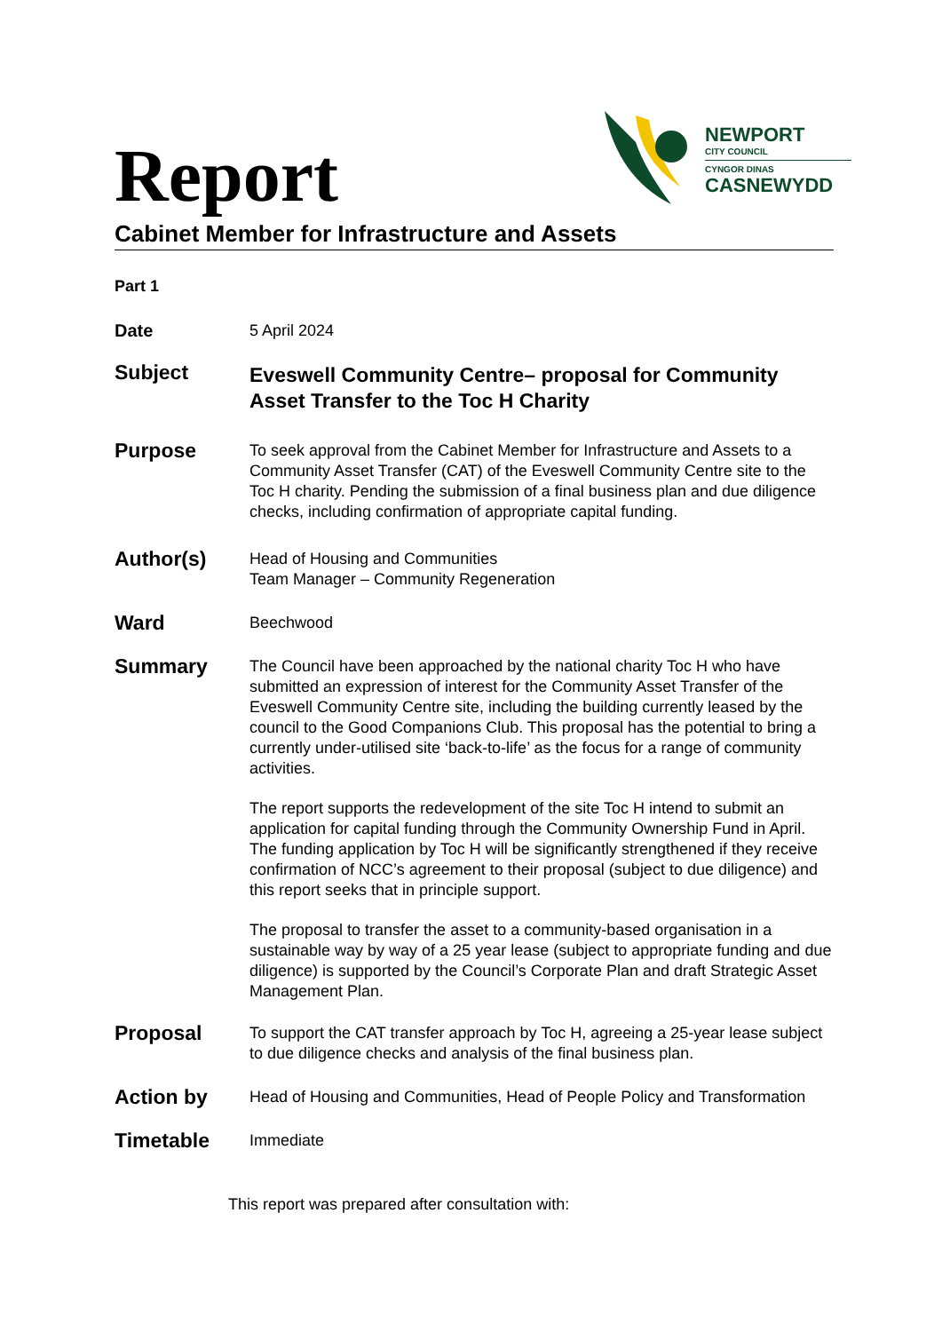Report
NEWPORT
CITY COUNCIL
CYNGOR DINAS
CASNEWYDD
Cabinet Member for Infrastructure and Assets
Part 1
Date 5 April 2024
Subject
Eveswell Community Centre– proposal for Community Asset Transfer to the Toc H Charity
Purpose
To seek approval from the Cabinet Member for Infrastructure and Assets to a Community Asset Transfer (CAT) of the Eveswell Community Centre site to the Toc H charity. Pending the submission of a final business plan and due diligence checks, including confirmation of appropriate capital funding.
Author(s)
Head of Housing and Communities
Team Manager – Community Regeneration
Ward
Beechwood
Summary
The Council have been approached by the national charity Toc H who have submitted an expression of interest for the Community Asset Transfer of the Eveswell Community Centre site, including the building currently leased by the council to the Good Companions Club. This proposal has the potential to bring a currently under-utilised site ‘back-to-life’ as the focus for a range of community activities.
The report supports the redevelopment of the site Toc H intend to submit an application for capital funding through the Community Ownership Fund in April. The funding application by Toc H will be significantly strengthened if they receive confirmation of NCC’s agreement to their proposal (subject to due diligence) and this report seeks that in principle support.
The proposal to transfer the asset to a community-based organisation in a sustainable way by way of a 25 year lease (subject to appropriate funding and due diligence) is supported by the Council’s Corporate Plan and draft Strategic Asset Management Plan.
Proposal
To support the CAT transfer approach by Toc H, agreeing a 25-year lease subject to due diligence checks and analysis of the final business plan.
Action by
Head of Housing and Communities, Head of People Policy and Transformation
Timetable
Immediate
This report was prepared after consultation with: